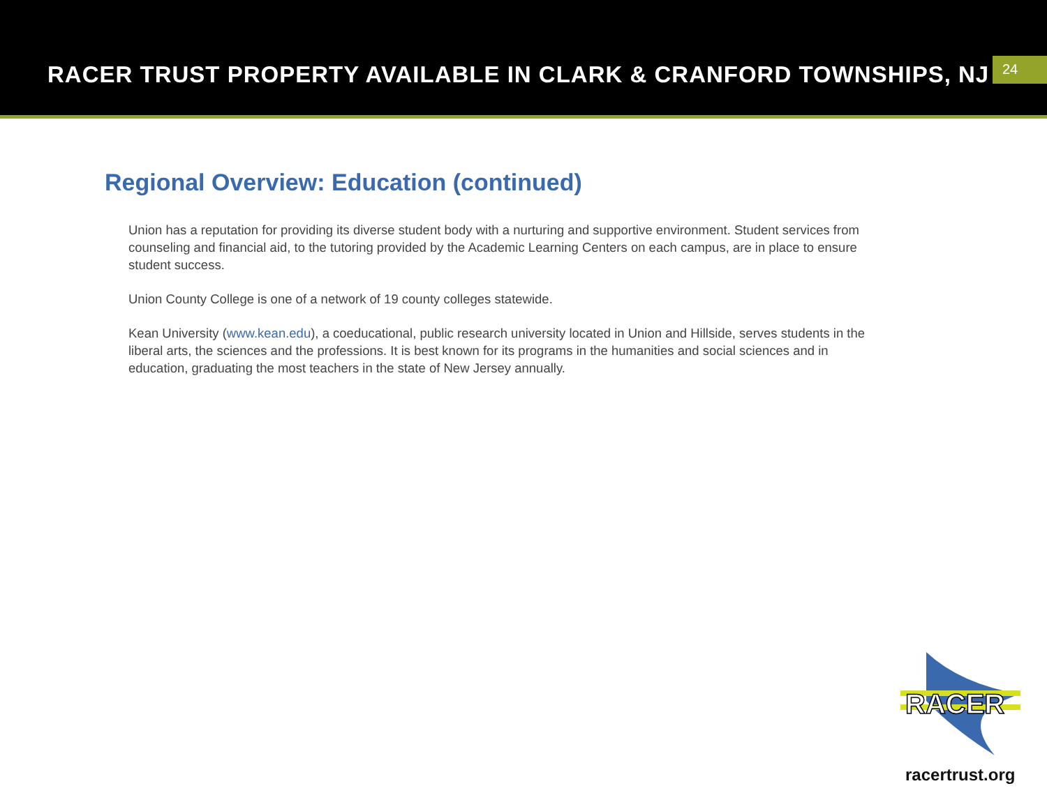RACER TRUST PROPERTY AVAILABLE IN CLARK & CRANFORD TOWNSHIPS, NJ
24
Regional Overview: Education (continued)
Union has a reputation for providing its diverse student body with a nurturing and supportive environment. Student services from counseling and financial aid, to the tutoring provided by the Academic Learning Centers on each campus, are in place to ensure student success.
Union County College is one of a network of 19 county colleges statewide.
Kean University (www.kean.edu), a coeducational, public research university located in Union and Hillside, serves students in the liberal arts, the sciences and the professions. It is best known for its programs in the humanities and social sciences and in education, graduating the most teachers in the state of New Jersey annually.
RACER
racertrust.org